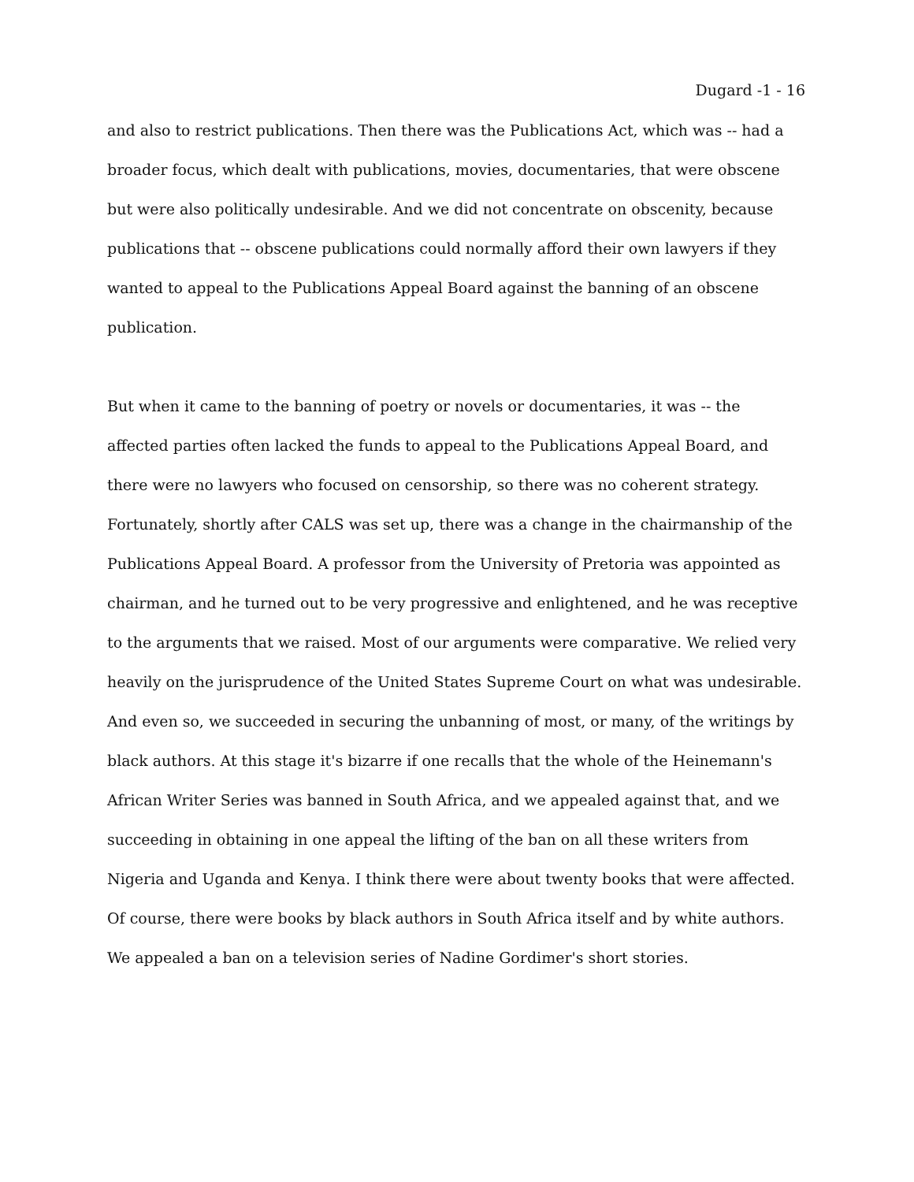Dugard -1 - 16
and also to restrict publications. Then there was the Publications Act, which was -- had a broader focus, which dealt with publications, movies, documentaries, that were obscene but were also politically undesirable. And we did not concentrate on obscenity, because publications that -- obscene publications could normally afford their own lawyers if they wanted to appeal to the Publications Appeal Board against the banning of an obscene publication.
But when it came to the banning of poetry or novels or documentaries, it was -- the affected parties often lacked the funds to appeal to the Publications Appeal Board, and there were no lawyers who focused on censorship, so there was no coherent strategy. Fortunately, shortly after CALS was set up, there was a change in the chairmanship of the Publications Appeal Board. A professor from the University of Pretoria was appointed as chairman, and he turned out to be very progressive and enlightened, and he was receptive to the arguments that we raised. Most of our arguments were comparative. We relied very heavily on the jurisprudence of the United States Supreme Court on what was undesirable. And even so, we succeeded in securing the unbanning of most, or many, of the writings by black authors. At this stage it's bizarre if one recalls that the whole of the Heinemann's African Writer Series was banned in South Africa, and we appealed against that, and we succeeding in obtaining in one appeal the lifting of the ban on all these writers from Nigeria and Uganda and Kenya. I think there were about twenty books that were affected. Of course, there were books by black authors in South Africa itself and by white authors. We appealed a ban on a television series of Nadine Gordimer's short stories.